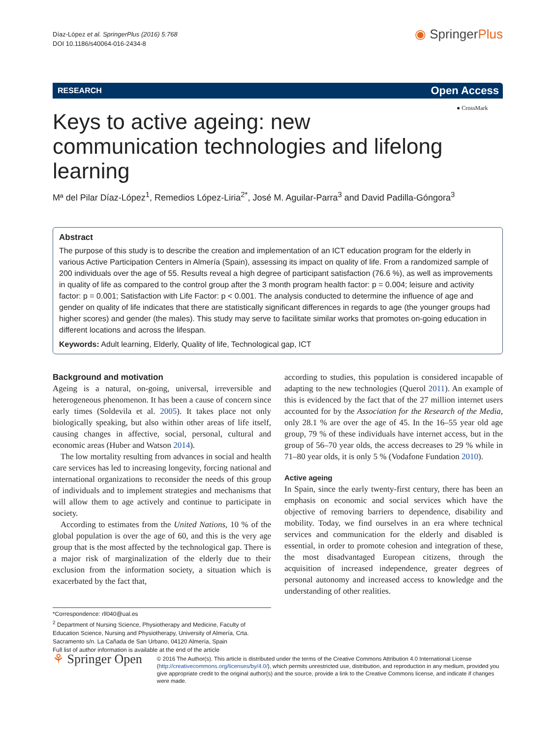Díaz‑López et al. SpringerPlus (2016) 5:768
DOI 10.1186/s40064-016-2434-8
◉ Springer Plus
RESEARCH Open Access
● CrossMark
Keys to active ageing: new communication technologies and lifelong learning
Mª del Pilar Díaz‑López<sup>1</sup>, Remedios López‑Liria<sup>2*</sup>, José M. Aguilar‑Parra<sup>3</sup> and David Padilla‑Góngora<sup>3</sup>
Abstract
The purpose of this study is to describe the creation and implementation of an ICT education program for the elderly in various Active Participation Centers in Almería (Spain), assessing its impact on quality of life. From a randomized sample of 200 individuals over the age of 55. Results reveal a high degree of participant satisfaction (76.6 %), as well as improvements in quality of life as compared to the control group after the 3 month program health factor: p = 0.004; leisure and activity factor: p = 0.001; Satisfaction with Life Factor: p < 0.001. The analysis conducted to determine the influence of age and gender on quality of life indicates that there are statistically significant differences in regards to age (the younger groups had higher scores) and gender (the males). This study may serve to facilitate similar works that promotes on-going education in different locations and across the lifespan.
Keywords: Adult learning, Elderly, Quality of life, Technological gap, ICT
Background and motivation
Ageing is a natural, on-going, universal, irreversible and heterogeneous phenomenon. It has been a cause of concern since early times (Soldevila et al. 2005). It takes place not only biologically speaking, but also within other areas of life itself, causing changes in affective, social, personal, cultural and economic areas (Huber and Watson 2014).
The low mortality resulting from advances in social and health care services has led to increasing longevity, forcing national and international organizations to reconsider the needs of this group of individuals and to implement strategies and mechanisms that will allow them to age actively and continue to participate in society.
According to estimates from the United Nations, 10 % of the global population is over the age of 60, and this is the very age group that is the most affected by the technological gap. There is a major risk of marginalization of the elderly due to their exclusion from the information society, a situation which is exacerbated by the fact that,
*Correspondence: rll040@ual.es
<sup>2</sup> Department of Nursing Science, Physiotherapy and Medicine, Faculty of Education Science, Nursing and Physiotherapy, University of Almería, Crta. Sacramento s/n. La Cañada de San Urbano, 04120 Almería, Spain
Full list of author information is available at the end of the article
according to studies, this population is considered incapable of adapting to the new technologies (Querol 2011). An example of this is evidenced by the fact that of the 27 million internet users accounted for by the Association for the Research of the Media, only 28.1 % are over the age of 45. In the 16–55 year old age group, 79 % of these individuals have internet access, but in the group of 56–70 year olds, the access decreases to 29 % while in 71–80 year olds, it is only 5 % (Vodafone Fundation 2010).
Active ageing
In Spain, since the early twenty-first century, there has been an emphasis on economic and social services which have the objective of removing barriers to dependence, disability and mobility. Today, we find ourselves in an era where technical services and communication for the elderly and disabled is essential, in order to promote cohesion and integration of these, the most disadvantaged European citizens, through the acquisition of increased independence, greater degrees of personal autonomy and increased access to knowledge and the understanding of other realities.
⚘ Springer Open
© 2016 The Author(s). This article is distributed under the terms of the Creative Commons Attribution 4.0 International License (http://creativecommons.org/licenses/by/4.0/), which permits unrestricted use, distribution, and reproduction in any medium, provided you give appropriate credit to the original author(s) and the source, provide a link to the Creative Commons license, and indicate if changes were made.